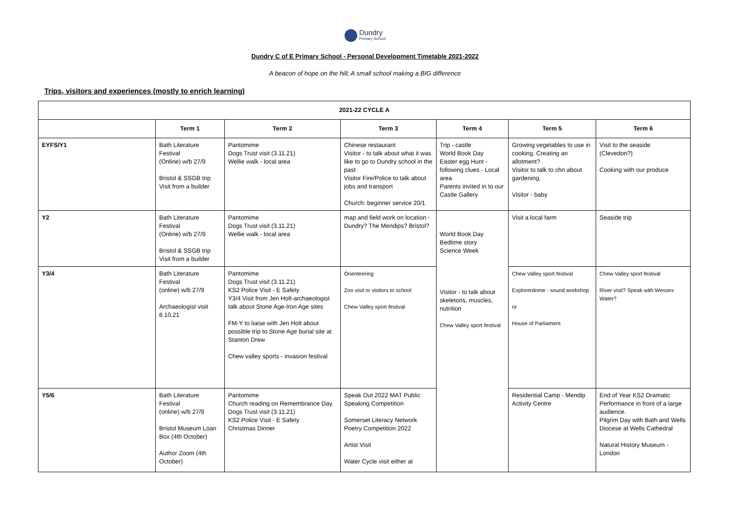Dundry
Primary School
Dundry C of E Primary School - Personal Development Timetable 2021-2022
A beacon of hope on the hill; A small school making a BIG difference
Trips, visitors and experiences (mostly to enrich learning)
| 2021-22 CYCLE A | | | | | | |
| --- | --- | --- | --- | --- | --- | --- |
| | Term 1 | Term 2 | Term 3 | Term 4 | Term 5 | Term 6 |
| EYFS/Y1 | Bath Literature Festival (Online) w/b 27/9 Bristol & SSGB trip Visit from a builder | Pantomime Dogs Trust visit (3.11.21) Wellie walk - local area | Chinese restaurant Visitor - to talk about what it was like to go to Dundry school in the past Visitor Fire/Police to talk about jobs and transport Church: beginner service 20/1 | Trip - castle World Book Day Easter egg Hunt - following clues - Local area Parents invited in to our Castle Gallery | Growing vegetables to use in cooking. Creating an allotment? Visitor to talk to chn about gardening. Visitor - baby | Visit to the seaside (Clevedon?) Cooking with our produce |
| Y2 | Bath Literature Festival (Online) w/b 27/9 Bristol & SSGB trip Visit from a builder | Pantomime Dogs Trust visit (3.11.21) Wellie walk - local area | map and field work on location - Dundry? The Mendips? Bristol? | World Book Day Bedtime story Science Week Visitor - to talk about skeletons, muscles, nutrition Chew Valley sport festival | Visit a local farm | Seaside trip |
| Y3/4 | Bath Literature Festival (online) w/b 27/9 Archaeologist visit 8.10.21 | Pantomime Dogs Trust visit (3.11.21) KS2 Police Visit - E Safety Y3/4 Visit from Jen Holt-archaeologist talk about Stone Age-Iron Age sites FM-Y to liaise with Jen Holt about possible trip to Stone Age burial site at Stanton Drew Chew valley sports - invasion festival | Orienteering Zoo visit or visitors to school Chew Valley sport festival | | Chew Valley sport festival Explorerdome - sound workshop or House of Parliament | Chew Valley sport festival River visit? Speak with Wessex Water? |
| Y5/6 | Bath Literature Festival (online) w/b 27/9 Bristol Museum Loan Box (4th October) Author Zoom (4th October) | Pantomime Church reading on Remembrance Day. Dogs Trust visit (3.11.21) KS2 Police Visit - E Safety Christmas Dinner | Speak Out 2022 MAT Public Speaking Competition Somerset Literacy Network Poetry Competition 2022 Artist Visit Water Cycle visit either at | | Residential Camp - Mendip Activity Centre | End of Year KS2 Dramatic Performance in front of a large audience. Pilgrim Day with Bath and Wells Diocese at Wells Cathedral Natural History Museum - London |